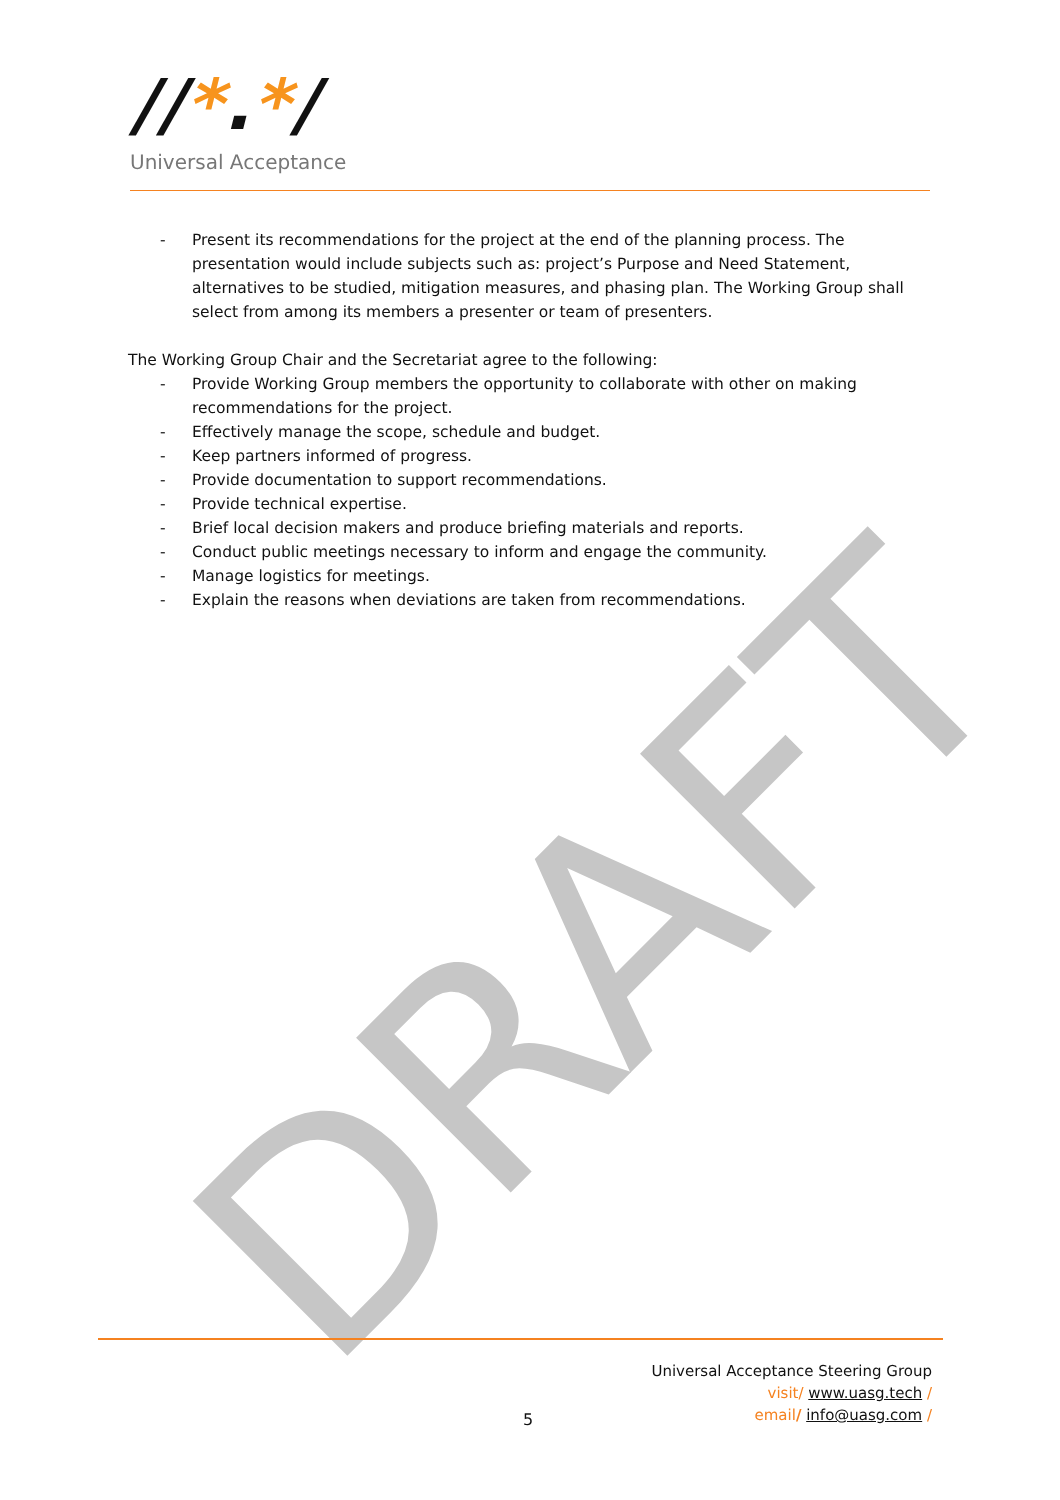DRAFT
//*.*/
Universal Acceptance
- Present its recommendations for the project at the end of the planning process. The presentation would include subjects such as: project’s Purpose and Need Statement, alternatives to be studied, mitigation measures, and phasing plan. The Working Group shall select from among its members a presenter or team of presenters.
The Working Group Chair and the Secretariat agree to the following:
- Provide Working Group members the opportunity to collaborate with other on making recommendations for the project.
- Effectively manage the scope, schedule and budget.
- Keep partners informed of progress.
- Provide documentation to support recommendations.
- Provide technical expertise.
- Brief local decision makers and produce briefing materials and reports.
- Conduct public meetings necessary to inform and engage the community.
- Manage logistics for meetings.
- Explain the reasons when deviations are taken from recommendations.
Universal Acceptance Steering Group
visit/ www.uasg.tech /
email/ info@uasg.com /
5